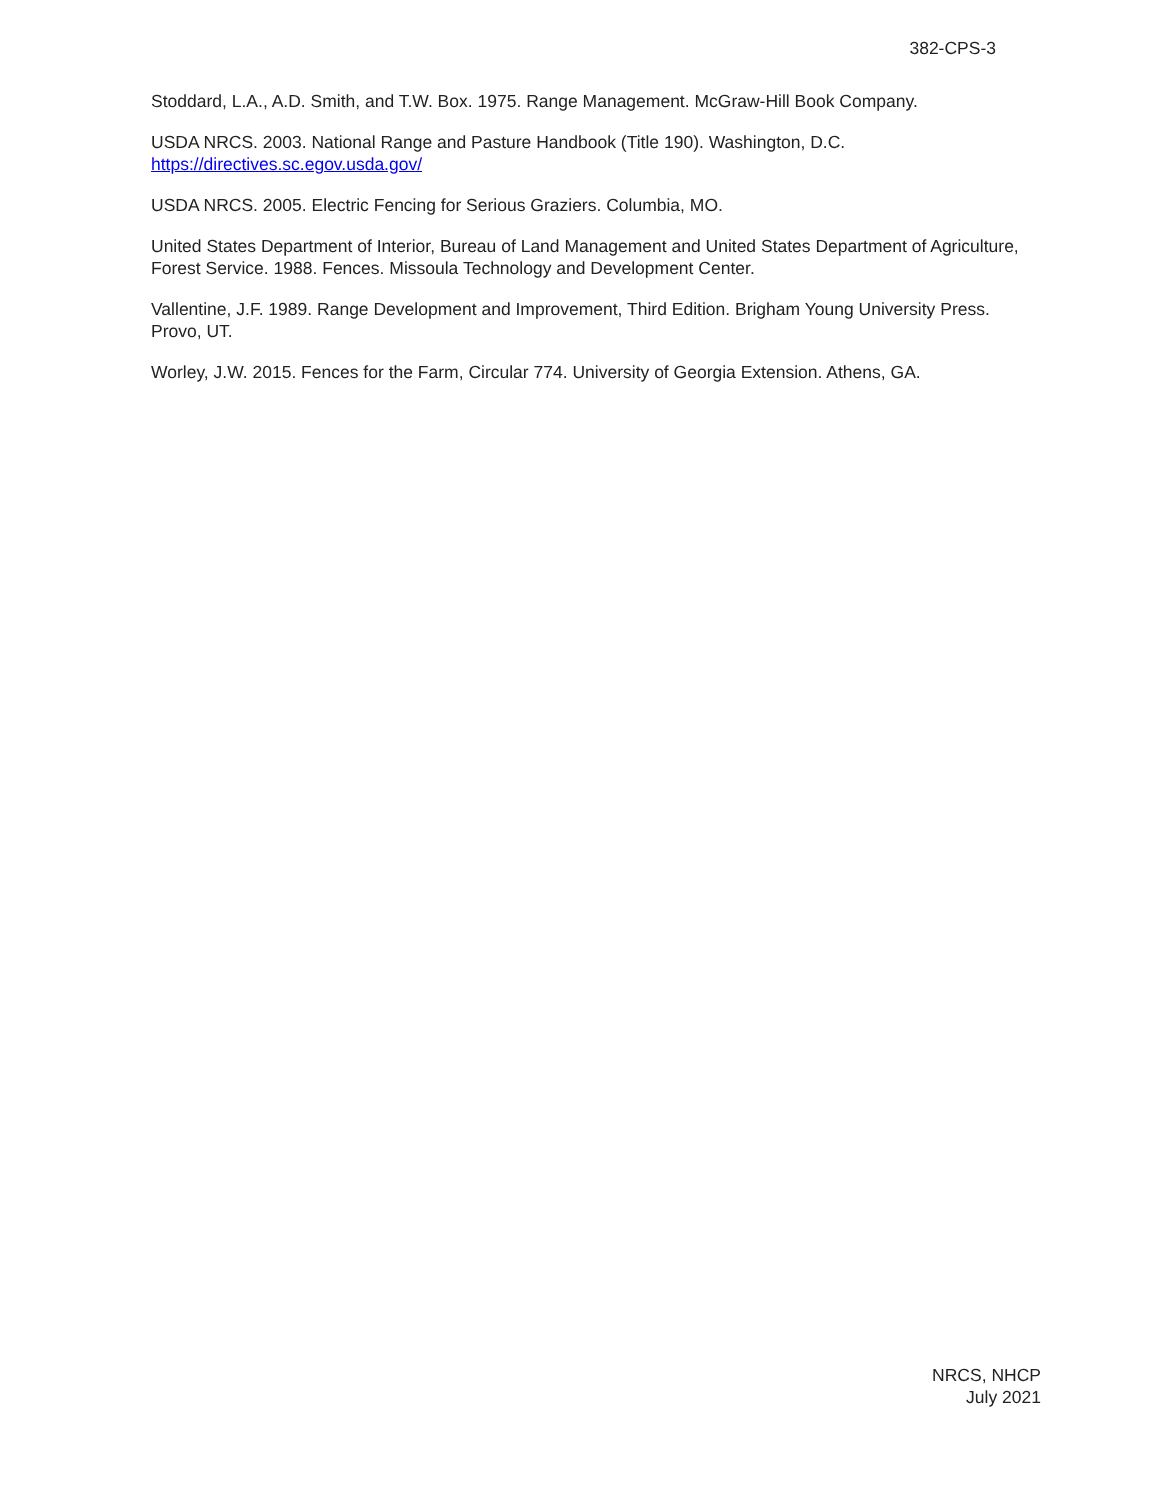382-CPS-3
Stoddard, L.A., A.D. Smith, and T.W. Box. 1975. Range Management. McGraw-Hill Book Company.
USDA NRCS. 2003. National Range and Pasture Handbook (Title 190). Washington, D.C.
https://directives.sc.egov.usda.gov/
USDA NRCS. 2005. Electric Fencing for Serious Graziers. Columbia, MO.
United States Department of Interior, Bureau of Land Management and United States Department of Agriculture, Forest Service. 1988. Fences. Missoula Technology and Development Center.
Vallentine, J.F. 1989. Range Development and Improvement, Third Edition. Brigham Young University Press. Provo, UT.
Worley, J.W. 2015. Fences for the Farm, Circular 774. University of Georgia Extension. Athens, GA.
NRCS, NHCP
July 2021